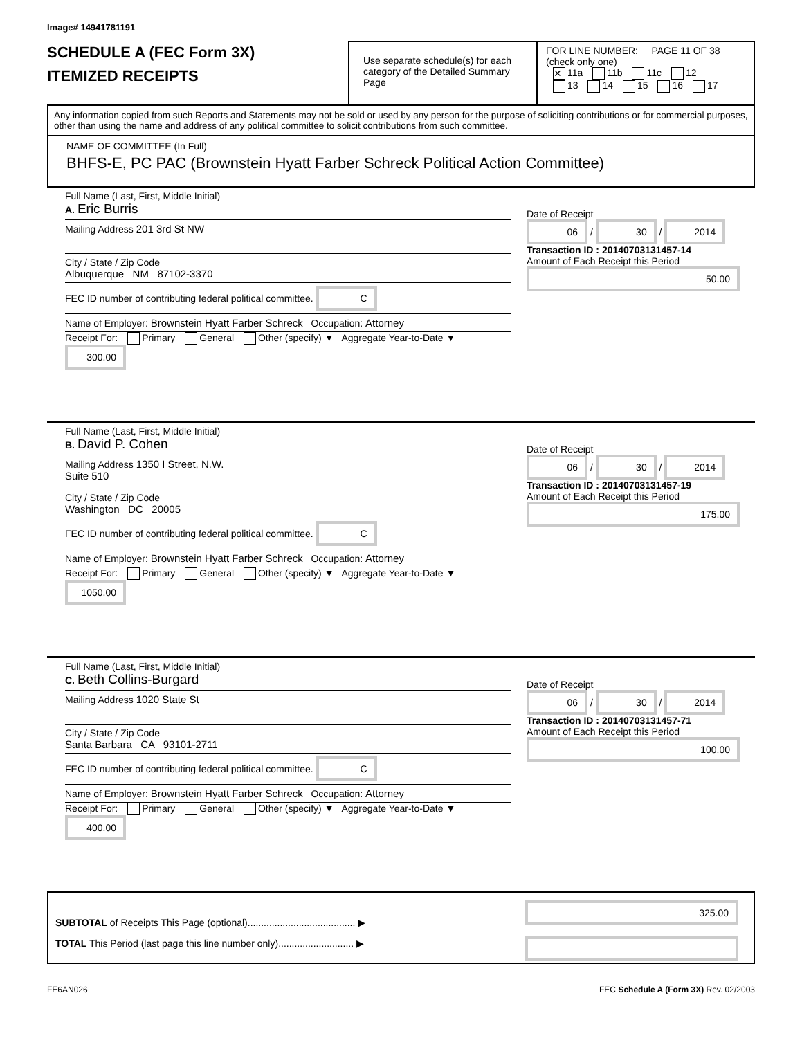Image# 14941781191
SCHEDULE A (FEC Form 3X)
ITEMIZED RECEIPTS
Use separate schedule(s) for each category of the Detailed Summary Page
FOR LINE NUMBER: PAGE 11 OF 38
(check only one)
✕ 11a 11b 11c 12
13 14 15 16 17
Any information copied from such Reports and Statements may not be sold or used by any person for the purpose of soliciting contributions or for commercial purposes, other than using the name and address of any political committee to solicit contributions from such committee.
NAME OF COMMITTEE (In Full)
BHFS-E, PC PAC (Brownstein Hyatt Farber Schreck Political Action Committee)
Full Name (Last, First, Middle Initial)
A. Eric Burris
Mailing Address 201 3rd St NW
City / State / Zip Code
Albuquerque NM 87102-3370
FEC ID number of contributing federal political committee. C
Name of Employer: Brownstein Hyatt Farber Schreck Occupation: Attorney
Receipt For: Primary General Other (specify) ▼ Aggregate Year-to-Date ▼ 300.00
Date of Receipt
06 / 30 / 2014
Transaction ID : 20140703131457-14
Amount of Each Receipt this Period
50.00
Full Name (Last, First, Middle Initial)
B. David P. Cohen
Mailing Address 1350 I Street, N.W.
Suite 510
City / State / Zip Code
Washington DC 20005
FEC ID number of contributing federal political committee. C
Name of Employer: Brownstein Hyatt Farber Schreck Occupation: Attorney
Receipt For: Primary General Other (specify) ▼ Aggregate Year-to-Date ▼ 1050.00
Date of Receipt
06 / 30 / 2014
Transaction ID : 20140703131457-19
Amount of Each Receipt this Period
175.00
Full Name (Last, First, Middle Initial)
C. Beth Collins-Burgard
Mailing Address 1020 State St
City / State / Zip Code
Santa Barbara CA 93101-2711
FEC ID number of contributing federal political committee. C
Name of Employer: Brownstein Hyatt Farber Schreck Occupation: Attorney
Receipt For: Primary General Other (specify) ▼ Aggregate Year-to-Date ▼ 400.00
Date of Receipt
06 / 30 / 2014
Transaction ID : 20140703131457-71
Amount of Each Receipt this Period
100.00
SUBTOTAL of Receipts This Page (optional)........................................ ▶
TOTAL This Period (last page this line number only)............................ ▶
325.00
FE6AN026 FEC Schedule A (Form 3X) Rev. 02/2003